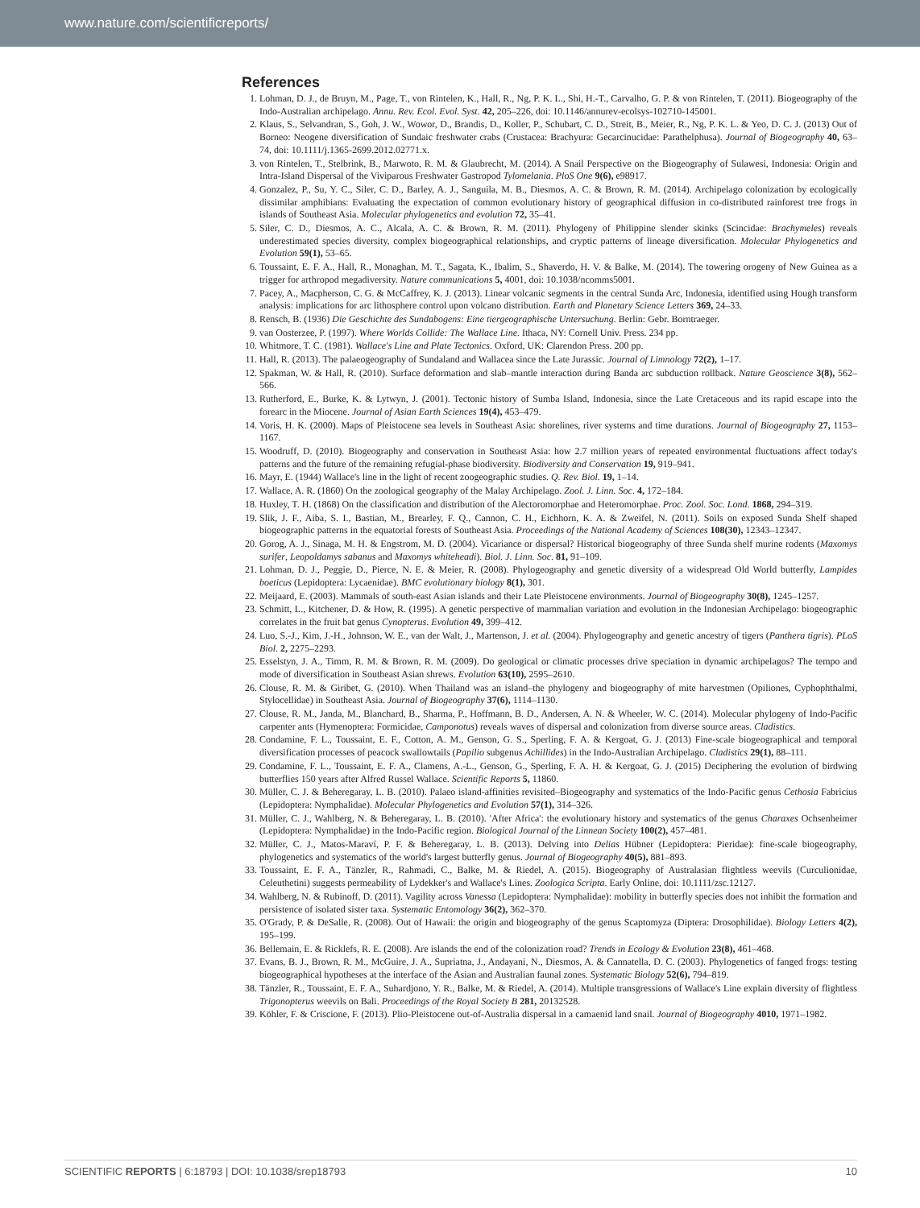www.nature.com/scientificreports/
References
1. Lohman, D. J., de Bruyn, M., Page, T., von Rintelen, K., Hall, R., Ng, P. K. L., Shi, H.-T., Carvalho, G. P. & von Rintelen, T. (2011). Biogeography of the Indo-Australian archipelago. Annu. Rev. Ecol. Evol. Syst. 42, 205–226, doi: 10.1146/annurev-ecolsys-102710-145001.
2. Klaus, S., Selvandran, S., Goh, J. W., Wowor, D., Brandis, D., Koller, P., Schubart, C. D., Streit, B., Meier, R., Ng, P. K. L. & Yeo, D. C. J. (2013) Out of Borneo: Neogene diversification of Sundaic freshwater crabs (Crustacea: Brachyura: Gecarcinucidae: Parathelphusa). Journal of Biogeography 40, 63–74, doi: 10.1111/j.1365-2699.2012.02771.x.
3. von Rintelen, T., Stelbrink, B., Marwoto, R. M. & Glaubrecht, M. (2014). A Snail Perspective on the Biogeography of Sulawesi, Indonesia: Origin and Intra-Island Dispersal of the Viviparous Freshwater Gastropod Tylomelania. PloS One 9(6), e98917.
4. Gonzalez, P., Su, Y. C., Siler, C. D., Barley, A. J., Sanguila, M. B., Diesmos, A. C. & Brown, R. M. (2014). Archipelago colonization by ecologically dissimilar amphibians: Evaluating the expectation of common evolutionary history of geographical diffusion in co-distributed rainforest tree frogs in islands of Southeast Asia. Molecular phylogenetics and evolution 72, 35–41.
5. Siler, C. D., Diesmos, A. C., Alcala, A. C. & Brown, R. M. (2011). Phylogeny of Philippine slender skinks (Scincidae: Brachymeles) reveals underestimated species diversity, complex biogeographical relationships, and cryptic patterns of lineage diversification. Molecular Phylogenetics and Evolution 59(1), 53–65.
6. Toussaint, E. F. A., Hall, R., Monaghan, M. T., Sagata, K., Ibalim, S., Shaverdo, H. V. & Balke, M. (2014). The towering orogeny of New Guinea as a trigger for arthropod megadiversity. Nature communications 5, 4001, doi: 10.1038/ncomms5001.
7. Pacey, A., Macpherson, C. G. & McCaffrey, K. J. (2013). Linear volcanic segments in the central Sunda Arc, Indonesia, identified using Hough transform analysis: implications for arc lithosphere control upon volcano distribution. Earth and Planetary Science Letters 369, 24–33.
8. Rensch, B. (1936) Die Geschichte des Sundabogens: Eine tiergeographische Untersuchung. Berlin: Gebr. Borntraeger.
9. van Oosterzee, P. (1997). Where Worlds Collide: The Wallace Line. Ithaca, NY: Cornell Univ. Press. 234 pp.
10. Whitmore, T. C. (1981). Wallace's Line and Plate Tectonics. Oxford, UK: Clarendon Press. 200 pp.
11. Hall, R. (2013). The palaeogeography of Sundaland and Wallacea since the Late Jurassic. Journal of Limnology 72(2), 1–17.
12. Spakman, W. & Hall, R. (2010). Surface deformation and slab–mantle interaction during Banda arc subduction rollback. Nature Geoscience 3(8), 562–566.
13. Rutherford, E., Burke, K. & Lytwyn, J. (2001). Tectonic history of Sumba Island, Indonesia, since the Late Cretaceous and its rapid escape into the forearc in the Miocene. Journal of Asian Earth Sciences 19(4), 453–479.
14. Voris, H. K. (2000). Maps of Pleistocene sea levels in Southeast Asia: shorelines, river systems and time durations. Journal of Biogeography 27, 1153–1167.
15. Woodruff, D. (2010). Biogeography and conservation in Southeast Asia: how 2.7 million years of repeated environmental fluctuations affect today's patterns and the future of the remaining refugial-phase biodiversity. Biodiversity and Conservation 19, 919–941.
16. Mayr, E. (1944) Wallace's line in the light of recent zoogeographic studies. Q. Rev. Biol. 19, 1–14.
17. Wallace, A. R. (1860) On the zoological geography of the Malay Archipelago. Zool. J. Linn. Soc. 4, 172–184.
18. Huxley, T. H. (1868) On the classification and distribution of the Alectoromorphae and Heteromorphae. Proc. Zool. Soc. Lond. 1868, 294–319.
19. Slik, J. F., Aiba, S. I., Bastian, M., Brearley, F. Q., Cannon, C. H., Eichhorn, K. A. & Zweifel, N. (2011). Soils on exposed Sunda Shelf shaped biogeographic patterns in the equatorial forests of Southeast Asia. Proceedings of the National Academy of Sciences 108(30), 12343–12347.
20. Gorog, A. J., Sinaga, M. H. & Engstrom, M. D. (2004). Vicariance or dispersal? Historical biogeography of three Sunda shelf murine rodents (Maxomys surifer, Leopoldamys sabanus and Maxomys whiteheadi). Biol. J. Linn. Soc. 81, 91–109.
21. Lohman, D. J., Peggie, D., Pierce, N. E. & Meier, R. (2008). Phylogeography and genetic diversity of a widespread Old World butterfly, Lampides boeticus (Lepidoptera: Lycaenidae). BMC evolutionary biology 8(1), 301.
22. Meijaard, E. (2003). Mammals of south-east Asian islands and their Late Pleistocene environments. Journal of Biogeography 30(8), 1245–1257.
23. Schmitt, L., Kitchener, D. & How, R. (1995). A genetic perspective of mammalian variation and evolution in the Indonesian Archipelago: biogeographic correlates in the fruit bat genus Cynopterus. Evolution 49, 399–412.
24. Luo, S.-J., Kim, J.-H., Johnson, W. E., van der Walt, J., Martenson, J. et al. (2004). Phylogeography and genetic ancestry of tigers (Panthera tigris). PLoS Biol. 2, 2275–2293.
25. Esselstyn, J. A., Timm, R. M. & Brown, R. M. (2009). Do geological or climatic processes drive speciation in dynamic archipelagos? The tempo and mode of diversification in Southeast Asian shrews. Evolution 63(10), 2595–2610.
26. Clouse, R. M. & Giribet, G. (2010). When Thailand was an island–the phylogeny and biogeography of mite harvestmen (Opiliones, Cyphophthalmi, Stylocellidae) in Southeast Asia. Journal of Biogeography 37(6), 1114–1130.
27. Clouse, R. M., Janda, M., Blanchard, B., Sharma, P., Hoffmann, B. D., Andersen, A. N. & Wheeler, W. C. (2014). Molecular phylogeny of Indo-Pacific carpenter ants (Hymenoptera: Formicidae, Camponotus) reveals waves of dispersal and colonization from diverse source areas. Cladistics.
28. Condamine, F. L., Toussaint, E. F., Cotton, A. M., Genson, G. S., Sperling, F. A. & Kergoat, G. J. (2013) Fine-scale biogeographical and temporal diversification processes of peacock swallowtails (Papilio subgenus Achillides) in the Indo-Australian Archipelago. Cladistics 29(1), 88–111.
29. Condamine, F. L., Toussaint, E. F. A., Clamens, A.-L., Genson, G., Sperling, F. A. H. & Kergoat, G. J. (2015) Deciphering the evolution of birdwing butterflies 150 years after Alfred Russel Wallace. Scientific Reports 5, 11860.
30. Müller, C. J. & Beheregaray, L. B. (2010). Palaeo island-affinities revisited–Biogeography and systematics of the Indo-Pacific genus Cethosia Fabricius (Lepidoptera: Nymphalidae). Molecular Phylogenetics and Evolution 57(1), 314–326.
31. Müller, C. J., Wahlberg, N. & Beheregaray, L. B. (2010). 'After Africa': the evolutionary history and systematics of the genus Charaxes Ochsenheimer (Lepidoptera: Nymphalidae) in the Indo-Pacific region. Biological Journal of the Linnean Society 100(2), 457–481.
32. Müller, C. J., Matos-Maraví, P. F. & Beheregaray, L. B. (2013). Delving into Delias Hübner (Lepidoptera: Pieridae): fine-scale biogeography, phylogenetics and systematics of the world's largest butterfly genus. Journal of Biogeography 40(5), 881–893.
33. Toussaint, E. F. A., Tänzler, R., Rahmadi, C., Balke, M. & Riedel, A. (2015). Biogeography of Australasian flightless weevils (Curculionidae, Celeuthetini) suggests permeability of Lydekker's and Wallace's Lines. Zoologica Scripta. Early Online, doi: 10.1111/zsc.12127.
34. Wahlberg, N. & Rubinoff, D. (2011). Vagility across Vanessa (Lepidoptera: Nymphalidae): mobility in butterfly species does not inhibit the formation and persistence of isolated sister taxa. Systematic Entomology 36(2), 362–370.
35. O'Grady, P. & DeSalle, R. (2008). Out of Hawaii: the origin and biogeography of the genus Scaptomyza (Diptera: Drosophilidae). Biology Letters 4(2), 195–199.
36. Bellemain, E. & Ricklefs, R. E. (2008). Are islands the end of the colonization road? Trends in Ecology & Evolution 23(8), 461–468.
37. Evans, B. J., Brown, R. M., McGuire, J. A., Supriatna, J., Andayani, N., Diesmos, A. & Cannatella, D. C. (2003). Phylogenetics of fanged frogs: testing biogeographical hypotheses at the interface of the Asian and Australian faunal zones. Systematic Biology 52(6), 794–819.
38. Tänzler, R., Toussaint, E. F. A., Suhardjono, Y. R., Balke, M. & Riedel, A. (2014). Multiple transgressions of Wallace's Line explain diversity of flightless Trigonopterus weevils on Bali. Proceedings of the Royal Society B 281, 20132528.
39. Köhler, F. & Criscione, F. (2013). Plio-Pleistocene out-of-Australia dispersal in a camaenid land snail. Journal of Biogeography 4010, 1971–1982.
SCIENTIFIC REPORTS | 6:18793 | DOI: 10.1038/srep18793 10